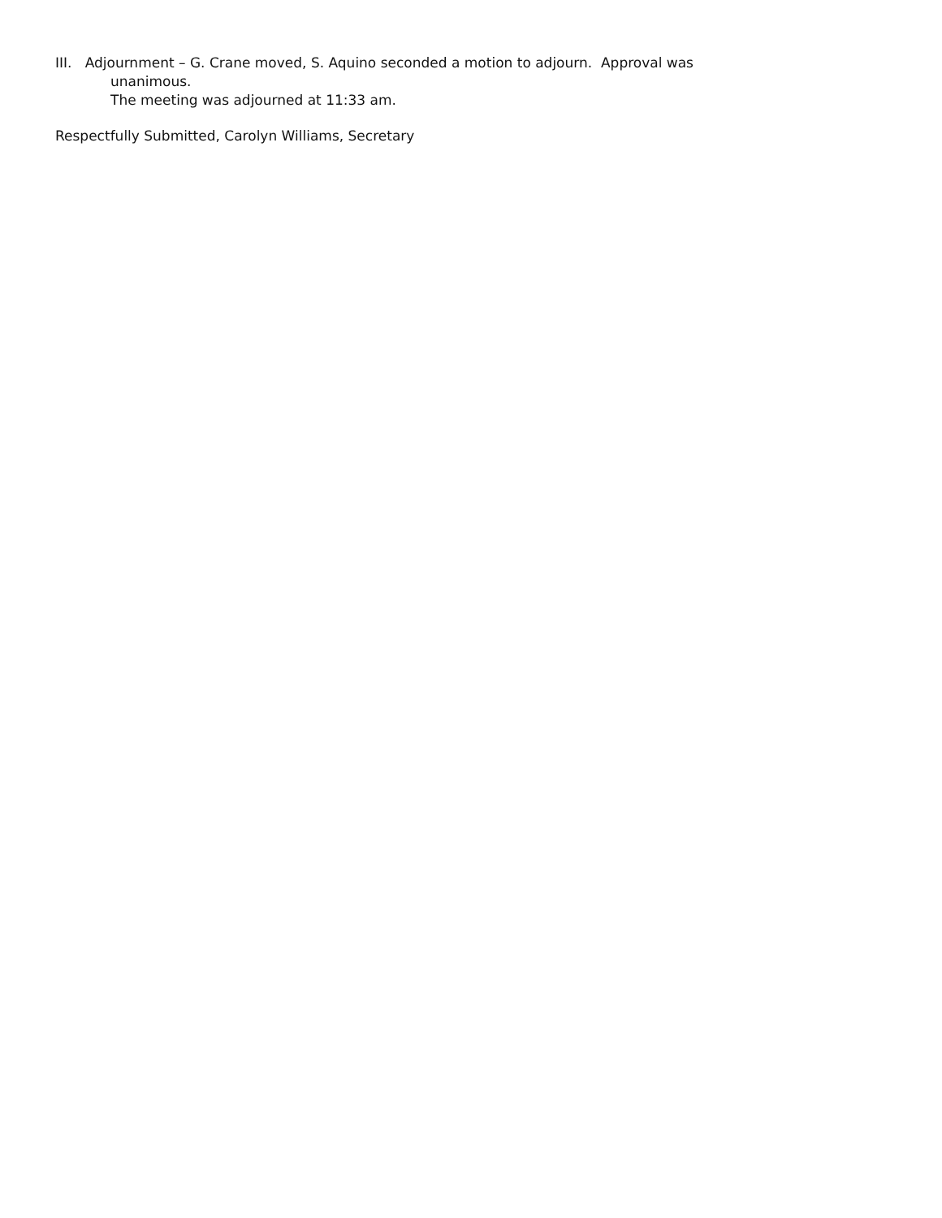III. Adjournment – G. Crane moved, S. Aquino seconded a motion to adjourn. Approval was
unanimous.
The meeting was adjourned at 11:33 am.
Respectfully Submitted, Carolyn Williams, Secretary